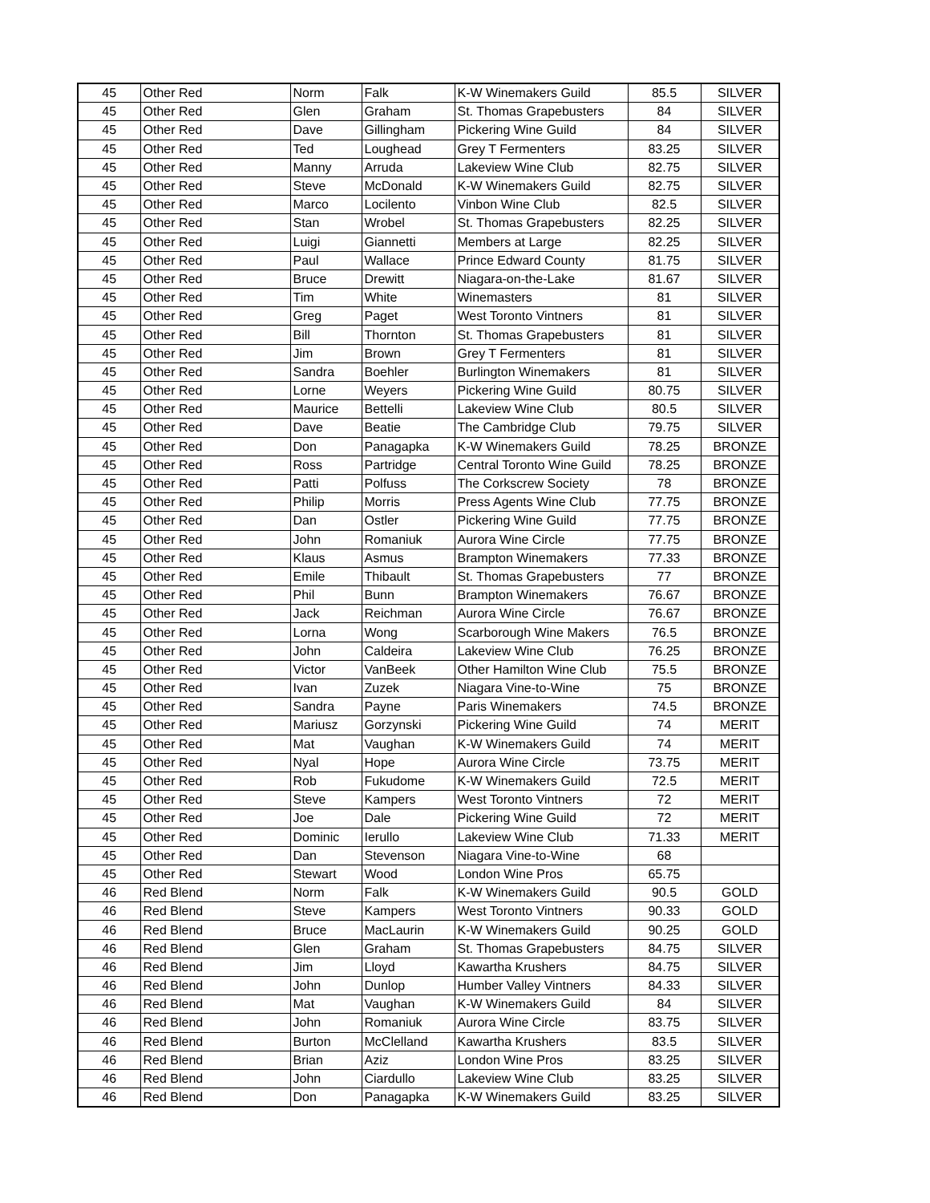| 45 | Other Red | Norm | Falk | K-W Winemakers Guild | 85.5 | SILVER |
| 45 | Other Red | Glen | Graham | St. Thomas Grapebusters | 84 | SILVER |
| 45 | Other Red | Dave | Gillingham | Pickering Wine Guild | 84 | SILVER |
| 45 | Other Red | Ted | Loughead | Grey T Fermenters | 83.25 | SILVER |
| 45 | Other Red | Manny | Arruda | Lakeview Wine Club | 82.75 | SILVER |
| 45 | Other Red | Steve | McDonald | K-W Winemakers Guild | 82.75 | SILVER |
| 45 | Other Red | Marco | Locilento | Vinbon Wine Club | 82.5 | SILVER |
| 45 | Other Red | Stan | Wrobel | St. Thomas Grapebusters | 82.25 | SILVER |
| 45 | Other Red | Luigi | Giannetti | Members at Large | 82.25 | SILVER |
| 45 | Other Red | Paul | Wallace | Prince Edward County | 81.75 | SILVER |
| 45 | Other Red | Bruce | Drewitt | Niagara-on-the-Lake | 81.67 | SILVER |
| 45 | Other Red | Tim | White | Winemasters | 81 | SILVER |
| 45 | Other Red | Greg | Paget | West Toronto Vintners | 81 | SILVER |
| 45 | Other Red | Bill | Thornton | St. Thomas Grapebusters | 81 | SILVER |
| 45 | Other Red | Jim | Brown | Grey T Fermenters | 81 | SILVER |
| 45 | Other Red | Sandra | Boehler | Burlington Winemakers | 81 | SILVER |
| 45 | Other Red | Lorne | Weyers | Pickering Wine Guild | 80.75 | SILVER |
| 45 | Other Red | Maurice | Bettelli | Lakeview Wine Club | 80.5 | SILVER |
| 45 | Other Red | Dave | Beatie | The Cambridge Club | 79.75 | SILVER |
| 45 | Other Red | Don | Panagapka | K-W Winemakers Guild | 78.25 | BRONZE |
| 45 | Other Red | Ross | Partridge | Central Toronto Wine Guild | 78.25 | BRONZE |
| 45 | Other Red | Patti | Polfuss | The Corkscrew Society | 78 | BRONZE |
| 45 | Other Red | Philip | Morris | Press Agents Wine Club | 77.75 | BRONZE |
| 45 | Other Red | Dan | Ostler | Pickering Wine Guild | 77.75 | BRONZE |
| 45 | Other Red | John | Romaniuk | Aurora Wine Circle | 77.75 | BRONZE |
| 45 | Other Red | Klaus | Asmus | Brampton Winemakers | 77.33 | BRONZE |
| 45 | Other Red | Emile | Thibault | St. Thomas Grapebusters | 77 | BRONZE |
| 45 | Other Red | Phil | Bunn | Brampton Winemakers | 76.67 | BRONZE |
| 45 | Other Red | Jack | Reichman | Aurora Wine Circle | 76.67 | BRONZE |
| 45 | Other Red | Lorna | Wong | Scarborough Wine Makers | 76.5 | BRONZE |
| 45 | Other Red | John | Caldeira | Lakeview Wine Club | 76.25 | BRONZE |
| 45 | Other Red | Victor | VanBeek | Other Hamilton Wine Club | 75.5 | BRONZE |
| 45 | Other Red | Ivan | Zuzek | Niagara Vine-to-Wine | 75 | BRONZE |
| 45 | Other Red | Sandra | Payne | Paris Winemakers | 74.5 | BRONZE |
| 45 | Other Red | Mariusz | Gorzynski | Pickering Wine Guild | 74 | MERIT |
| 45 | Other Red | Mat | Vaughan | K-W Winemakers Guild | 74 | MERIT |
| 45 | Other Red | Nyal | Hope | Aurora Wine Circle | 73.75 | MERIT |
| 45 | Other Red | Rob | Fukudome | K-W Winemakers Guild | 72.5 | MERIT |
| 45 | Other Red | Steve | Kampers | West Toronto Vintners | 72 | MERIT |
| 45 | Other Red | Joe | Dale | Pickering Wine Guild | 72 | MERIT |
| 45 | Other Red | Dominic | Ierullo | Lakeview Wine Club | 71.33 | MERIT |
| 45 | Other Red | Dan | Stevenson | Niagara Vine-to-Wine | 68 | |
| 45 | Other Red | Stewart | Wood | London Wine Pros | 65.75 | |
| 46 | Red Blend | Norm | Falk | K-W Winemakers Guild | 90.5 | GOLD |
| 46 | Red Blend | Steve | Kampers | West Toronto Vintners | 90.33 | GOLD |
| 46 | Red Blend | Bruce | MacLaurin | K-W Winemakers Guild | 90.25 | GOLD |
| 46 | Red Blend | Glen | Graham | St. Thomas Grapebusters | 84.75 | SILVER |
| 46 | Red Blend | Jim | Lloyd | Kawartha Krushers | 84.75 | SILVER |
| 46 | Red Blend | John | Dunlop | Humber Valley Vintners | 84.33 | SILVER |
| 46 | Red Blend | Mat | Vaughan | K-W Winemakers Guild | 84 | SILVER |
| 46 | Red Blend | John | Romaniuk | Aurora Wine Circle | 83.75 | SILVER |
| 46 | Red Blend | Burton | McClelland | Kawartha Krushers | 83.5 | SILVER |
| 46 | Red Blend | Brian | Aziz | London Wine Pros | 83.25 | SILVER |
| 46 | Red Blend | John | Ciardullo | Lakeview Wine Club | 83.25 | SILVER |
| 46 | Red Blend | Don | Panagapka | K-W Winemakers Guild | 83.25 | SILVER |